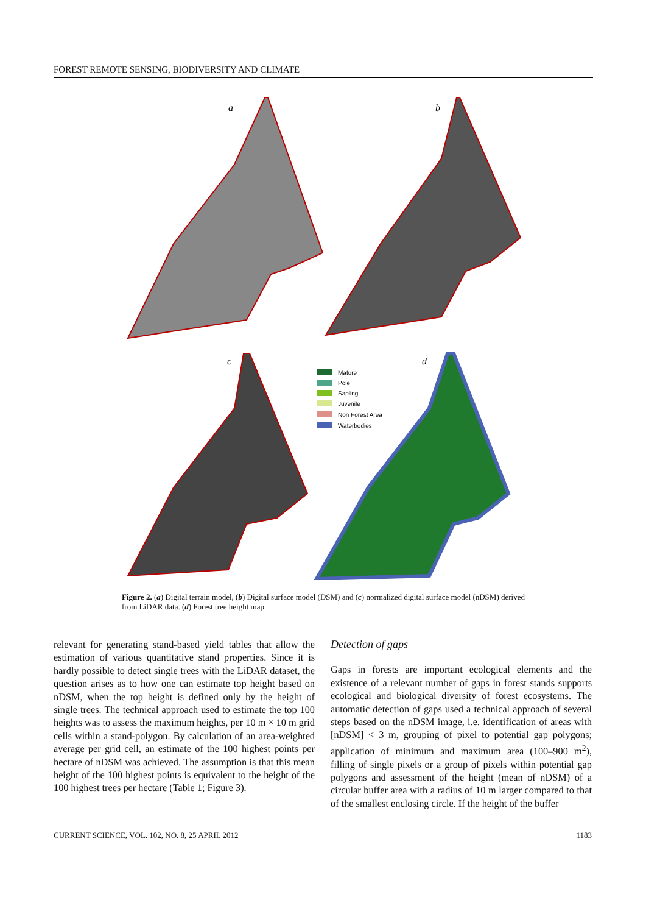FOREST REMOTE SENSING, BIODIVERSITY AND CLIMATE
a
b
c
d
Mature
Pole
Sapling
Juvenile
Non Forest Area
Waterbodies
Figure 2. (a) Digital terrain model, (b) Digital surface model (DSM) and (c) normalized digital surface model (nDSM) derived from LiDAR data. (d) Forest tree height map.
relevant for generating stand-based yield tables that allow the estimation of various quantitative stand properties. Since it is hardly possible to detect single trees with the LiDAR dataset, the question arises as to how one can estimate top height based on nDSM, when the top height is defined only by the height of single trees. The technical approach used to estimate the top 100 heights was to assess the maximum heights, per 10 m × 10 m grid cells within a stand-polygon. By calculation of an area-weighted average per grid cell, an estimate of the 100 highest points per hectare of nDSM was achieved. The assumption is that this mean height of the 100 highest points is equivalent to the height of the 100 highest trees per hectare (Table 1; Figure 3).
Detection of gaps
Gaps in forests are important ecological elements and the existence of a relevant number of gaps in forest stands supports ecological and biological diversity of forest ecosystems. The automatic detection of gaps used a technical approach of several steps based on the nDSM image, i.e. identification of areas with [nDSM] < 3 m, grouping of pixel to potential gap polygons; application of minimum and maximum area (100–900 m<sup>2</sup>), filling of single pixels or a group of pixels within potential gap polygons and assessment of the height (mean of nDSM) of a circular buffer area with a radius of 10 m larger compared to that of the smallest enclosing circle. If the height of the buffer
CURRENT SCIENCE, VOL. 102, NO. 8, 25 APRIL 2012 1183